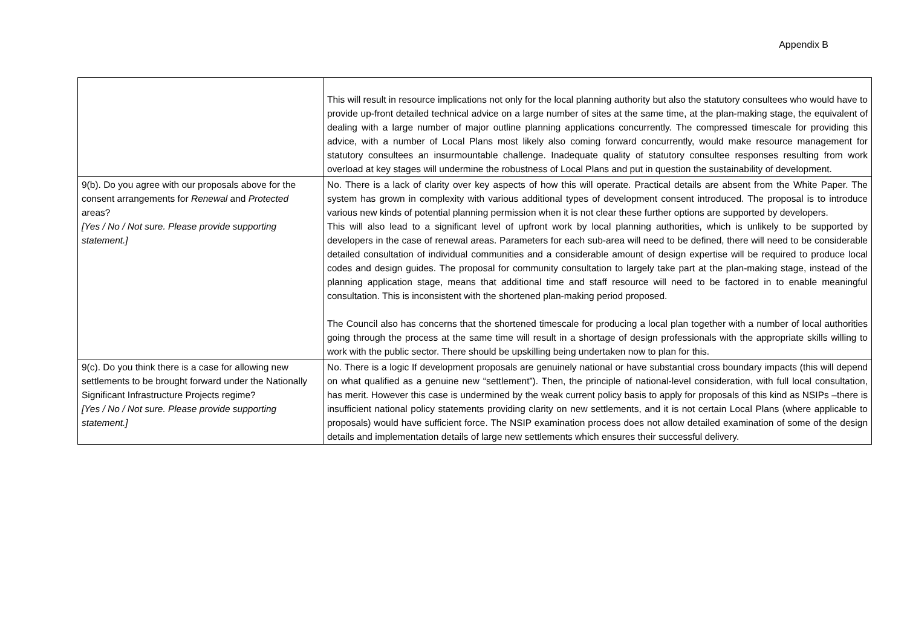Appendix B
| | This will result in resource implications not only for the local planning authority but also the statutory consultees who would have to provide up-front detailed technical advice on a large number of sites at the same time, at the plan-making stage, the equivalent of dealing with a large number of major outline planning applications concurrently. The compressed timescale for providing this advice, with a number of Local Plans most likely also coming forward concurrently, would make resource management for statutory consultees an insurmountable challenge. Inadequate quality of statutory consultee responses resulting from work overload at key stages will undermine the robustness of Local Plans and put in question the sustainability of development. |
| 9(b). Do you agree with our proposals above for the consent arrangements for Renewal and Protected areas? [Yes / No / Not sure. Please provide supporting statement.] | No. There is a lack of clarity over key aspects of how this will operate. Practical details are absent from the White Paper. The system has grown in complexity with various additional types of development consent introduced. The proposal is to introduce various new kinds of potential planning permission when it is not clear these further options are supported by developers. This will also lead to a significant level of upfront work by local planning authorities, which is unlikely to be supported by developers in the case of renewal areas. Parameters for each sub-area will need to be defined, there will need to be considerable detailed consultation of individual communities and a considerable amount of design expertise will be required to produce local codes and design guides. The proposal for community consultation to largely take part at the plan-making stage, instead of the planning application stage, means that additional time and staff resource will need to be factored in to enable meaningful consultation. This is inconsistent with the shortened plan-making period proposed. The Council also has concerns that the shortened timescale for producing a local plan together with a number of local authorities going through the process at the same time will result in a shortage of design professionals with the appropriate skills willing to work with the public sector. There should be upskilling being undertaken now to plan for this. |
| 9(c). Do you think there is a case for allowing new settlements to be brought forward under the Nationally Significant Infrastructure Projects regime? [Yes / No / Not sure. Please provide supporting statement.] | No. There is a logic If development proposals are genuinely national or have substantial cross boundary impacts (this will depend on what qualified as a genuine new “settlement”). Then, the principle of national-level consideration, with full local consultation, has merit. However this case is undermined by the weak current policy basis to apply for proposals of this kind as NSIPs –there is insufficient national policy statements providing clarity on new settlements, and it is not certain Local Plans (where applicable to proposals) would have sufficient force. The NSIP examination process does not allow detailed examination of some of the design details and implementation details of large new settlements which ensures their successful delivery. |